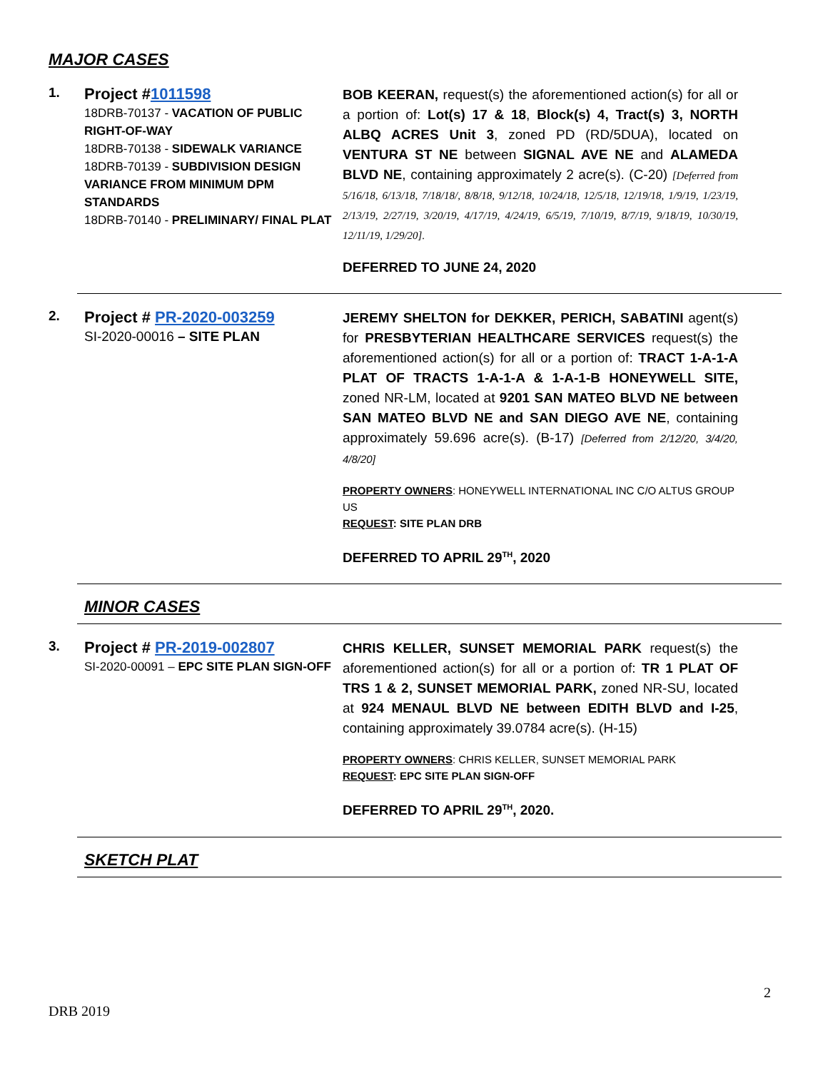MAJOR CASES
1.
Project #1011598
18DRB-70137 - VACATION OF PUBLIC RIGHT-OF-WAY
18DRB-70138 - SIDEWALK VARIANCE
18DRB-70139 - SUBDIVISION DESIGN VARIANCE FROM MINIMUM DPM STANDARDS
18DRB-70140 - PRELIMINARY/ FINAL PLAT
BOB KEERAN, request(s) the aforementioned action(s) for all or a portion of: Lot(s) 17 & 18, Block(s) 4, Tract(s) 3, NORTH ALBQ ACRES Unit 3, zoned PD (RD/5DUA), located on VENTURA ST NE between SIGNAL AVE NE and ALAMEDA BLVD NE, containing approximately 2 acre(s). (C-20) [Deferred from 5/16/18, 6/13/18, 7/18/18/, 8/8/18, 9/12/18, 10/24/18, 12/5/18, 12/19/18, 1/9/19, 1/23/19, 2/13/19, 2/27/19, 3/20/19, 4/17/19, 4/24/19, 6/5/19, 7/10/19, 8/7/19, 9/18/19, 10/30/19, 12/11/19, 1/29/20].
DEFERRED TO JUNE 24, 2020
2.
Project # PR-2020-003259
SI-2020-00016 – SITE PLAN
JEREMY SHELTON for DEKKER, PERICH, SABATINI agent(s) for PRESBYTERIAN HEALTHCARE SERVICES request(s) the aforementioned action(s) for all or a portion of: TRACT 1-A-1-A PLAT OF TRACTS 1-A-1-A & 1-A-1-B HONEYWELL SITE, zoned NR-LM, located at 9201 SAN MATEO BLVD NE between SAN MATEO BLVD NE and SAN DIEGO AVE NE, containing approximately 59.696 acre(s). (B-17) [Deferred from 2/12/20, 3/4/20, 4/8/20]
PROPERTY OWNERS: HONEYWELL INTERNATIONAL INC C/O ALTUS GROUP US
REQUEST: SITE PLAN DRB
DEFERRED TO APRIL 29<sup>TH</sup>, 2020
MINOR CASES
3.
Project # PR-2019-002807
SI-2020-00091 – EPC SITE PLAN SIGN-OFF
CHRIS KELLER, SUNSET MEMORIAL PARK request(s) the aforementioned action(s) for all or a portion of: TR 1 PLAT OF TRS 1 & 2, SUNSET MEMORIAL PARK, zoned NR-SU, located at 924 MENAUL BLVD NE between EDITH BLVD and I-25, containing approximately 39.0784 acre(s). (H-15)
PROPERTY OWNERS: CHRIS KELLER, SUNSET MEMORIAL PARK
REQUEST: EPC SITE PLAN SIGN-OFF
DEFERRED TO APRIL 29<sup>TH</sup>, 2020.
SKETCH PLAT
2
DRB 2019